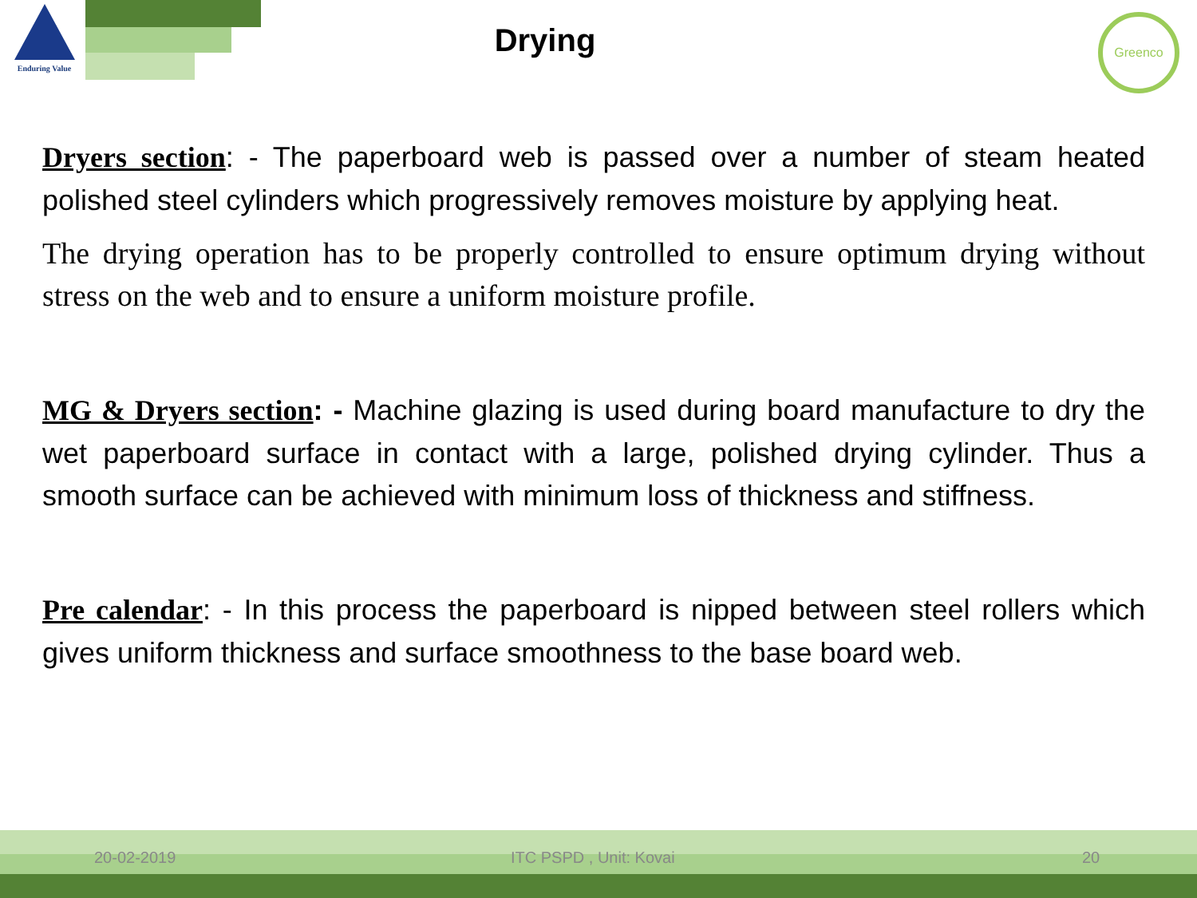Enduring Value
Drying
Greenco
Dryers section: - The paperboard web is passed over a number of steam heated polished steel cylinders which progressively removes moisture by applying heat.
The drying operation has to be properly controlled to ensure optimum drying without stress on the web and to ensure a uniform moisture profile.
MG & Dryers section: - Machine glazing is used during board manufacture to dry the wet paperboard surface in contact with a large, polished drying cylinder. Thus a smooth surface can be achieved with minimum loss of thickness and stiffness.
Pre calendar: - In this process the paperboard is nipped between steel rollers which gives uniform thickness and surface smoothness to the base board web.
20-02-2019 ITC PSPD , Unit: Kovai 20